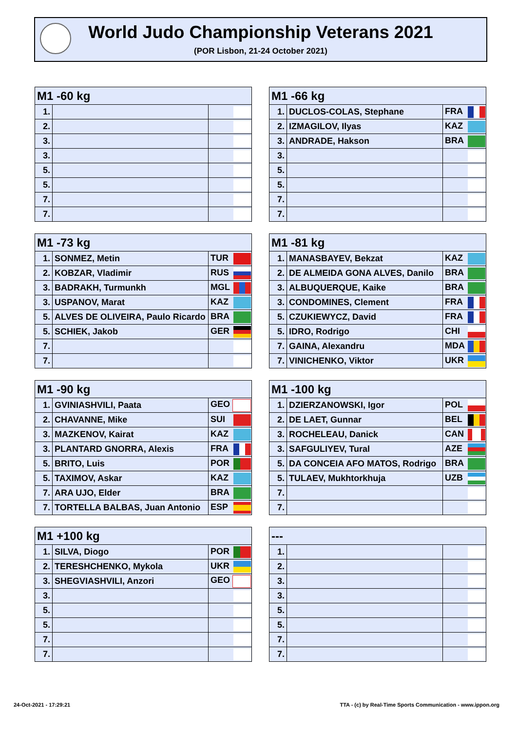World Judo Championship Veterans 2021
(POR Lisbon, 21-24 October 2021)
| M1 -60 kg | | |
| --- | --- | --- |
| 1. | | |
| 2. | | |
| 3. | | |
| 3. | | |
| 5. | | |
| 5. | | |
| 7. | | |
| 7. | | |
| M1 -66 kg | | |
| --- | --- | --- |
| 1. | DUCLOS-COLAS, Stephane | FRA |
| 2. | IZMAGILOV, Ilyas | KAZ |
| 3. | ANDRADE, Hakson | BRA |
| 3. | | |
| 5. | | |
| 5. | | |
| 7. | | |
| 7. | | |
| M1 -73 kg | | |
| --- | --- | --- |
| 1. | SONMEZ, Metin | TUR |
| 2. | KOBZAR, Vladimir | RUS |
| 3. | BADRAKH, Turmunkh | MGL |
| 3. | USPANOV, Marat | KAZ |
| 5. | ALVES DE OLIVEIRA, Paulo Ricardo | BRA |
| 5. | SCHIEK, Jakob | GER |
| 7. | | |
| 7. | | |
| M1 -81 kg | | |
| --- | --- | --- |
| 1. | MANASBAYEV, Bekzat | KAZ |
| 2. | DE ALMEIDA GONA ALVES, Danilo | BRA |
| 3. | ALBUQUERQUE, Kaike | BRA |
| 3. | CONDOMINES, Clement | FRA |
| 5. | CZUKIEWYCZ, David | FRA |
| 5. | IDRO, Rodrigo | CHI |
| 7. | GAINA, Alexandru | MDA |
| 7. | VINICHENKO, Viktor | UKR |
| M1 -90 kg | | |
| --- | --- | --- |
| 1. | GVINIASHVILI, Paata | GEO |
| 2. | CHAVANNE, Mike | SUI |
| 3. | MAZKENOV, Kairat | KAZ |
| 3. | PLANTARD GNORRA, Alexis | FRA |
| 5. | BRITO, Luis | POR |
| 5. | TAXIMOV, Askar | KAZ |
| 7. | ARA UJO, Elder | BRA |
| 7. | TORTELLA BALBAS, Juan Antonio | ESP |
| M1 -100 kg | | |
| --- | --- | --- |
| 1. | DZIERZANOWSKI, Igor | POL |
| 2. | DE LAET, Gunnar | BEL |
| 3. | ROCHELEAU, Danick | CAN |
| 3. | SAFGULIYEV, Tural | AZE |
| 5. | DA CONCEIA AFO MATOS, Rodrigo | BRA |
| 5. | TULAEV, Mukhtorkhuja | UZB |
| 7. | | |
| 7. | | |
| M1 +100 kg | | |
| --- | --- | --- |
| 1. | SILVA, Diogo | POR |
| 2. | TERESHCHENKO, Mykola | UKR |
| 3. | SHEGVIASHVILI, Anzori | GEO |
| 3. | | |
| 5. | | |
| 5. | | |
| 7. | | |
| 7. | | |
| --- | | |
| --- | --- | --- |
| 1. | | |
| 2. | | |
| 3. | | |
| 3. | | |
| 5. | | |
| 5. | | |
| 7. | | |
| 7. | | |
24-Oct-2021 - 17:29:21
TTA - (c) by Real-Time Sports Communication - www.ippon.org